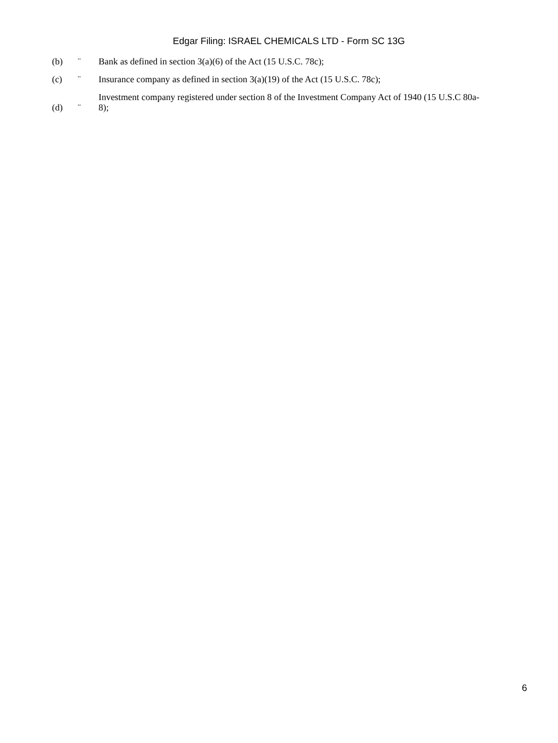Edgar Filing: ISRAEL CHEMICALS LTD - Form SC 13G
| (b) | ¨ | Bank as defined in section 3(a)(6) of the Act (15 U.S.C. 78c); |
| (c) | ¨ | Insurance company as defined in section 3(a)(19) of the Act (15 U.S.C. 78c); |
| (d) | ¨ | Investment company registered under section 8 of the Investment Company Act of 1940 (15 U.S.C 80a-8); |
6